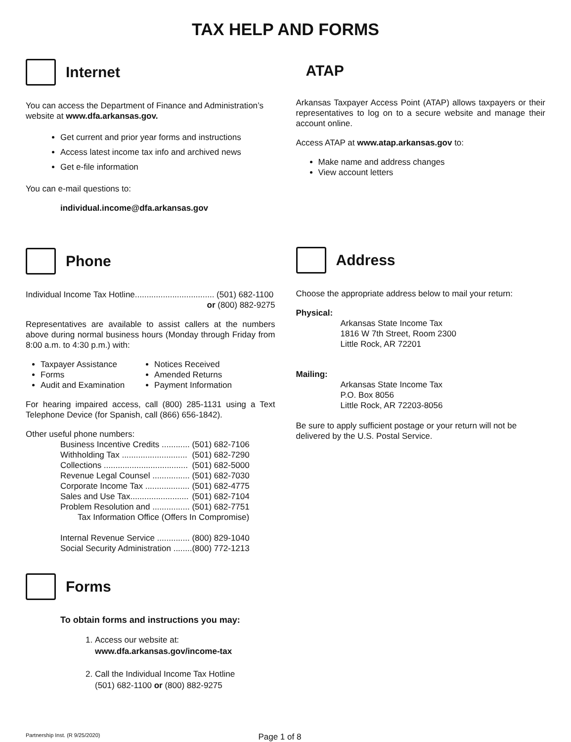TAX HELP AND FORMS
Internet
You can access the Department of Finance and Administration’s website at www.dfa.arkansas.gov.
Get current and prior year forms and instructions
Access latest income tax info and archived news
Get e-file information
You can e-mail questions to:
individual.income@dfa.arkansas.gov
Phone
Individual Income Tax Hotline.................................. (501) 682-1100
or (800) 882-9275
Representatives are available to assist callers at the numbers above during normal business hours (Monday through Friday from 8:00 a.m. to 4:30 p.m.) with:
Taxpayer Assistance
Forms
Audit and Examination
Notices Received
Amended Returns
Payment Information
For hearing impaired access, call (800) 285-1131 using a Text Telephone Device (for Spanish, call (866) 656-1842).
Other useful phone numbers:
| Business Incentive Credits ............ | (501) 682-7106 |
| Withholding Tax ............................ | (501) 682-7290 |
| Collections .................................... | (501) 682-5000 |
| Revenue Legal Counsel ................ | (501) 682-7030 |
| Corporate Income Tax ................... | (501) 682-4775 |
| Sales and Use Tax......................... | (501) 682-7104 |
| Problem Resolution and ................ | (501) 682-7751 |
| Tax Information Office (Offers In Compromise) | |
| Internal Revenue Service .............. | (800) 829-1040 |
| Social Security Administration ........ | (800) 772-1213 |
Forms
To obtain forms and instructions you may:
1. Access our website at:
www.dfa.arkansas.gov/income-tax
2. Call the Individual Income Tax Hotline
(501) 682-1100 or (800) 882-9275
ATAP
Arkansas Taxpayer Access Point (ATAP) allows taxpayers or their representatives to log on to a secure website and manage their account online.
Access ATAP at www.atap.arkansas.gov to:
Make name and address changes
View account letters
Address
Choose the appropriate address below to mail your return:
Physical:
Arkansas State Income Tax
1816 W 7th Street, Room 2300
Little Rock, AR 72201
Mailing:
Arkansas State Income Tax
P.O. Box 8056
Little Rock, AR 72203-8056
Be sure to apply sufficient postage or your return will not be delivered by the U.S. Postal Service.
Partnership Inst. (R 9/25/2020) Page 1 of 8